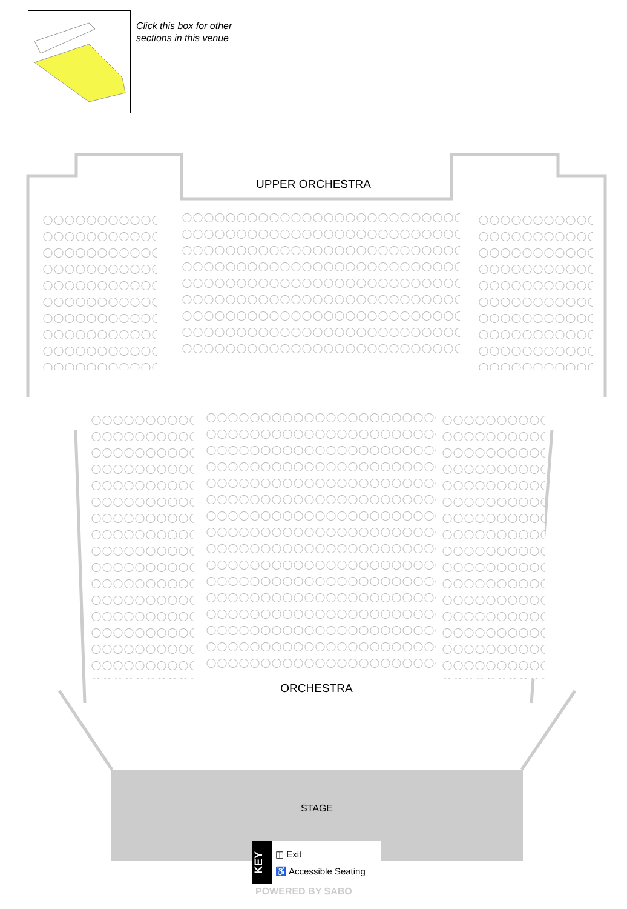Click this box for other
sections in this venue
UPPER ORCHESTRA
ORCHESTRA
STAGE
KEY
◫ Exit
♿ Accessible Seating
POWERED BY SABO